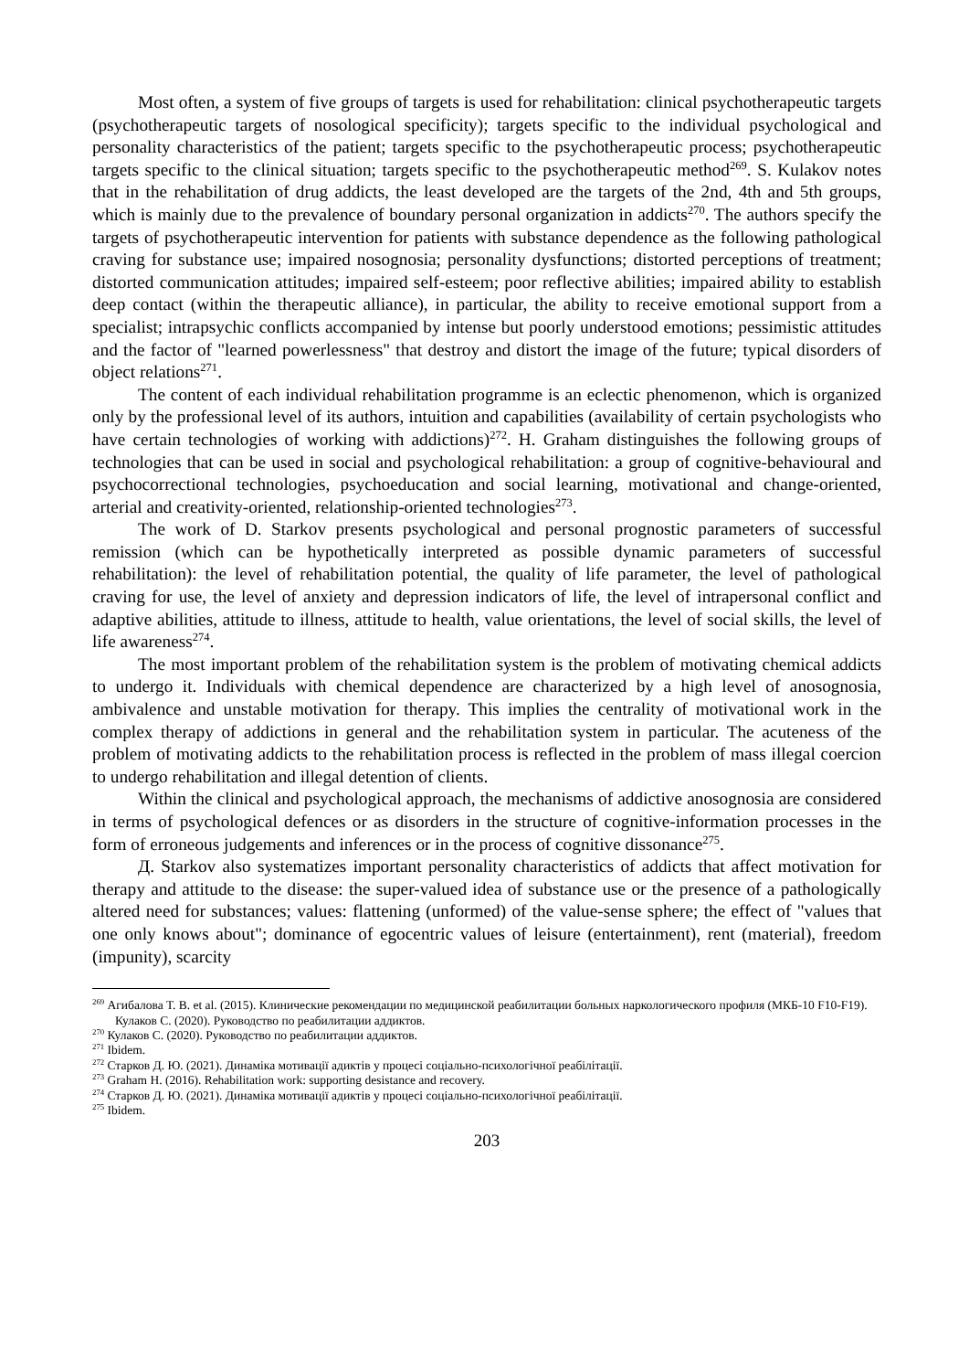Most often, a system of five groups of targets is used for rehabilitation: clinical psychotherapeutic targets (psychotherapeutic targets of nosological specificity); targets specific to the individual psychological and personality characteristics of the patient; targets specific to the psychotherapeutic process; psychotherapeutic targets specific to the clinical situation; targets specific to the psychotherapeutic method<sup>269</sup>. S. Kulakov notes that in the rehabilitation of drug addicts, the least developed are the targets of the 2nd, 4th and 5th groups, which is mainly due to the prevalence of boundary personal organization in addicts<sup>270</sup>. The authors specify the targets of psychotherapeutic intervention for patients with substance dependence as the following pathological craving for substance use; impaired nosognosia; personality dysfunctions; distorted perceptions of treatment; distorted communication attitudes; impaired self-esteem; poor reflective abilities; impaired ability to establish deep contact (within the therapeutic alliance), in particular, the ability to receive emotional support from a specialist; intrapsychic conflicts accompanied by intense but poorly understood emotions; pessimistic attitudes and the factor of "learned powerlessness" that destroy and distort the image of the future; typical disorders of object relations<sup>271</sup>.
The content of each individual rehabilitation programme is an eclectic phenomenon, which is organized only by the professional level of its authors, intuition and capabilities (availability of certain psychologists who have certain technologies of working with addictions)<sup>272</sup>. H. Graham distinguishes the following groups of technologies that can be used in social and psychological rehabilitation: a group of cognitive-behavioural and psychocorrectional technologies, psychoeducation and social learning, motivational and change-oriented, arterial and creativity-oriented, relationship-oriented technologies<sup>273</sup>.
The work of D. Starkov presents psychological and personal prognostic parameters of successful remission (which can be hypothetically interpreted as possible dynamic parameters of successful rehabilitation): the level of rehabilitation potential, the quality of life parameter, the level of pathological craving for use, the level of anxiety and depression indicators of life, the level of intrapersonal conflict and adaptive abilities, attitude to illness, attitude to health, value orientations, the level of social skills, the level of life awareness<sup>274</sup>.
The most important problem of the rehabilitation system is the problem of motivating chemical addicts to undergo it. Individuals with chemical dependence are characterized by a high level of anosognosia, ambivalence and unstable motivation for therapy. This implies the centrality of motivational work in the complex therapy of addictions in general and the rehabilitation system in particular. The acuteness of the problem of motivating addicts to the rehabilitation process is reflected in the problem of mass illegal coercion to undergo rehabilitation and illegal detention of clients.
Within the clinical and psychological approach, the mechanisms of addictive anosognosia are considered in terms of psychological defences or as disorders in the structure of cognitive-information processes in the form of erroneous judgements and inferences or in the process of cognitive dissonance<sup>275</sup>.
Д. Starkov also systematizes important personality characteristics of addicts that affect motivation for therapy and attitude to the disease: the super-valued idea of substance use or the presence of a pathologically altered need for substances; values: flattening (unformed) of the value-sense sphere; the effect of "values that one only knows about"; dominance of egocentric values of leisure (entertainment), rent (material), freedom (impunity), scarcity
<sup>269</sup> Агибалова Т. В. et al. (2015). Клинические рекомендации по медицинской реабилитации больных наркологического профиля (МКБ-10 F10-F19).
Кулаков С. (2020). Руководство по реабилитации аддиктов.
<sup>270</sup> Кулаков С. (2020). Руководство по реабилитации аддиктов.
<sup>271</sup> Ibidem.
<sup>272</sup> Старков Д. Ю. (2021). Динаміка мотивації адиктів у процесі соціально-психологічної реабілітації.
<sup>273</sup> Graham H. (2016). Rehabilitation work: supporting desistance and recovery.
<sup>274</sup> Старков Д. Ю. (2021). Динаміка мотивації адиктів у процесі соціально-психологічної реабілітації.
<sup>275</sup> Ibidem.
203